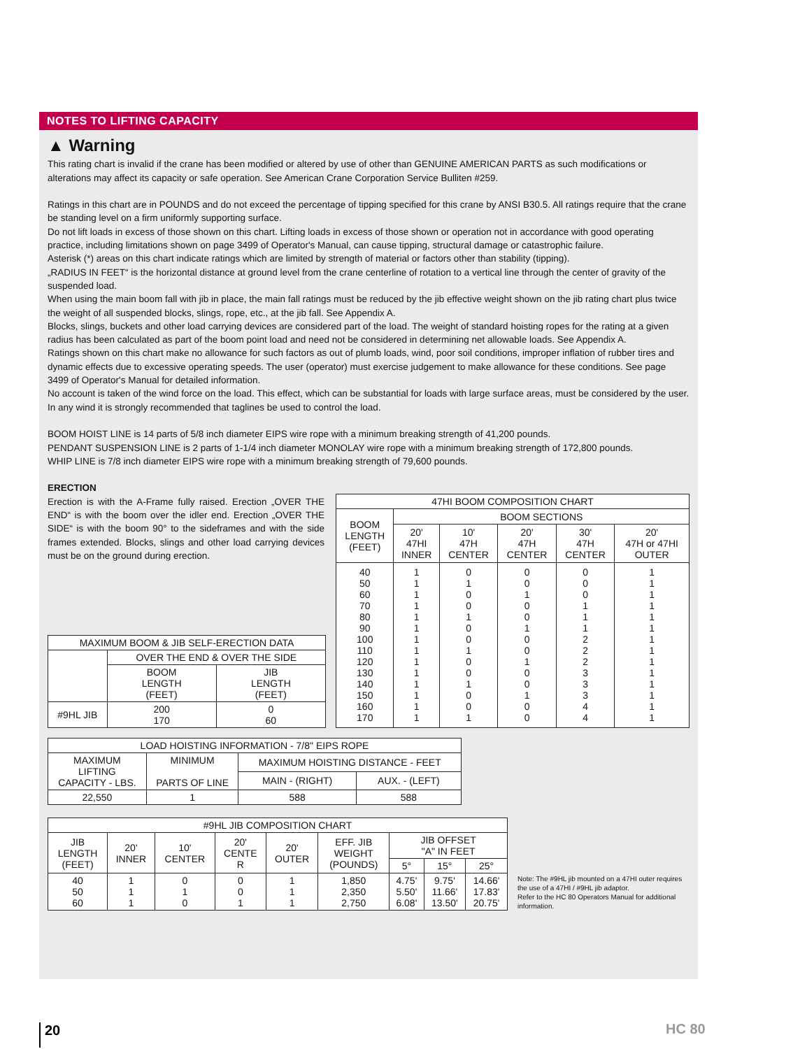NOTES TO LIFTING CAPACITY
▲ Warning
This rating chart is invalid if the crane has been modified or altered by use of other than GENUINE AMERICAN PARTS as such modifications or alterations may affect its capacity or safe operation. See American Crane Corporation Service Bulliten #259.
Ratings in this chart are in POUNDS and do not exceed the percentage of tipping specified for this crane by ANSI B30.5. All ratings require that the crane be standing level on a firm uniformly supporting surface.
Do not lift loads in excess of those shown on this chart. Lifting loads in excess of those shown or operation not in accordance with good operating practice, including limitations shown on page 3499 of Operator's Manual, can cause tipping, structural damage or catastrophic failure.
Asterisk (*) areas on this chart indicate ratings which are limited by strength of material or factors other than stability (tipping).
„RADIUS IN FEET“ is the horizontal distance at ground level from the crane centerline of rotation to a vertical line through the center of gravity of the suspended load.
When using the main boom fall with jib in place, the main fall ratings must be reduced by the jib effective weight shown on the jib rating chart plus twice the weight of all suspended blocks, slings, rope, etc., at the jib fall. See Appendix A.
Blocks, slings, buckets and other load carrying devices are considered part of the load. The weight of standard hoisting ropes for the rating at a given radius has been calculated as part of the boom point load and need not be considered in determining net allowable loads. See Appendix A.
Ratings shown on this chart make no allowance for such factors as out of plumb loads, wind, poor soil conditions, improper inflation of rubber tires and dynamic effects due to excessive operating speeds. The user (operator) must exercise judgement to make allowance for these conditions. See page 3499 of Operator's Manual for detailed information.
No account is taken of the wind force on the load. This effect, which can be substantial for loads with large surface areas, must be considered by the user. In any wind it is strongly recommended that taglines be used to control the load.
BOOM HOIST LINE is 14 parts of 5/8 inch diameter EIPS wire rope with a minimum breaking strength of 41,200 pounds.
PENDANT SUSPENSION LINE is 2 parts of 1-1/4 inch diameter MONOLAY wire rope with a minimum breaking strength of 172,800 pounds.
WHIP LINE is 7/8 inch diameter EIPS wire rope with a minimum breaking strength of 79,600 pounds.
ERECTION
Erection is with the A-Frame fully raised. Erection „OVER THE END“ is with the boom over the idler end. Erection „OVER THE SIDE“ is with the boom 90° to the sideframes and with the side frames extended. Blocks, slings and other load carrying devices must be on the ground during erection.
| MAXIMUM BOOM & JIB SELF-ERECTION DATA | | |
| | OVER THE END & OVER THE SIDE | |
| | BOOM LENGTH (FEET) | JIB LENGTH (FEET) |
| #9HL JIB | 200 170 | 0 60 |
| 47HI BOOM COMPOSITION CHART | | | | | |
| BOOM LENGTH (FEET) | BOOM SECTIONS | | | | |
| | 20' 47HI INNER | 10' 47H CENTER | 20' 47H CENTER | 30' 47H CENTER | 20' 47H or 47HI OUTER |
| 40 50 60 70 80 90 100 110 120 130 140 150 160 170 | 1 1 1 1 1 1 1 1 1 1 1 1 1 1 | 0 1 0 0 1 0 0 1 0 0 1 0 0 1 | 0 0 1 0 0 1 0 0 1 0 0 1 0 0 | 0 0 0 1 1 1 2 2 2 3 3 3 4 4 | 1 1 1 1 1 1 1 1 1 1 1 1 1 1 |
| LOAD HOISTING INFORMATION - 7/8" EIPS ROPE | | | |
| MAXIMUM LIFTING CAPACITY - LBS. | MINIMUM PARTS OF LINE | MAXIMUM HOISTING DISTANCE - FEET | |
| | | MAIN - (RIGHT) | AUX. - (LEFT) |
| 22,550 | 1 | 588 | 588 |
| #9HL JIB COMPOSITION CHART | | | | | | | | |
| JIB LENGTH (FEET) | 20' INNER | 10' CENTER | 20' CENTE R | 20' OUTER | EFF. JIB WEIGHT (POUNDS) | JIB OFFSET "A" IN FEET | | |
| | | | | | | 5° | 15° | 25° |
| 40 50 60 | 1 1 1 | 0 1 0 | 0 0 1 | 1 1 1 | 1,850 2,350 2,750 | 4.75' 5.50' 6.08' | 9.75' 11.66' 13.50' | 14.66' 17.83' 20.75' |
Note: The #9HL jib mounted on a 47HI outer requires the use of a 47HI / #9HL jib adaptor.
Refer to the HC 80 Operators Manual for additional information.
20 HC 80